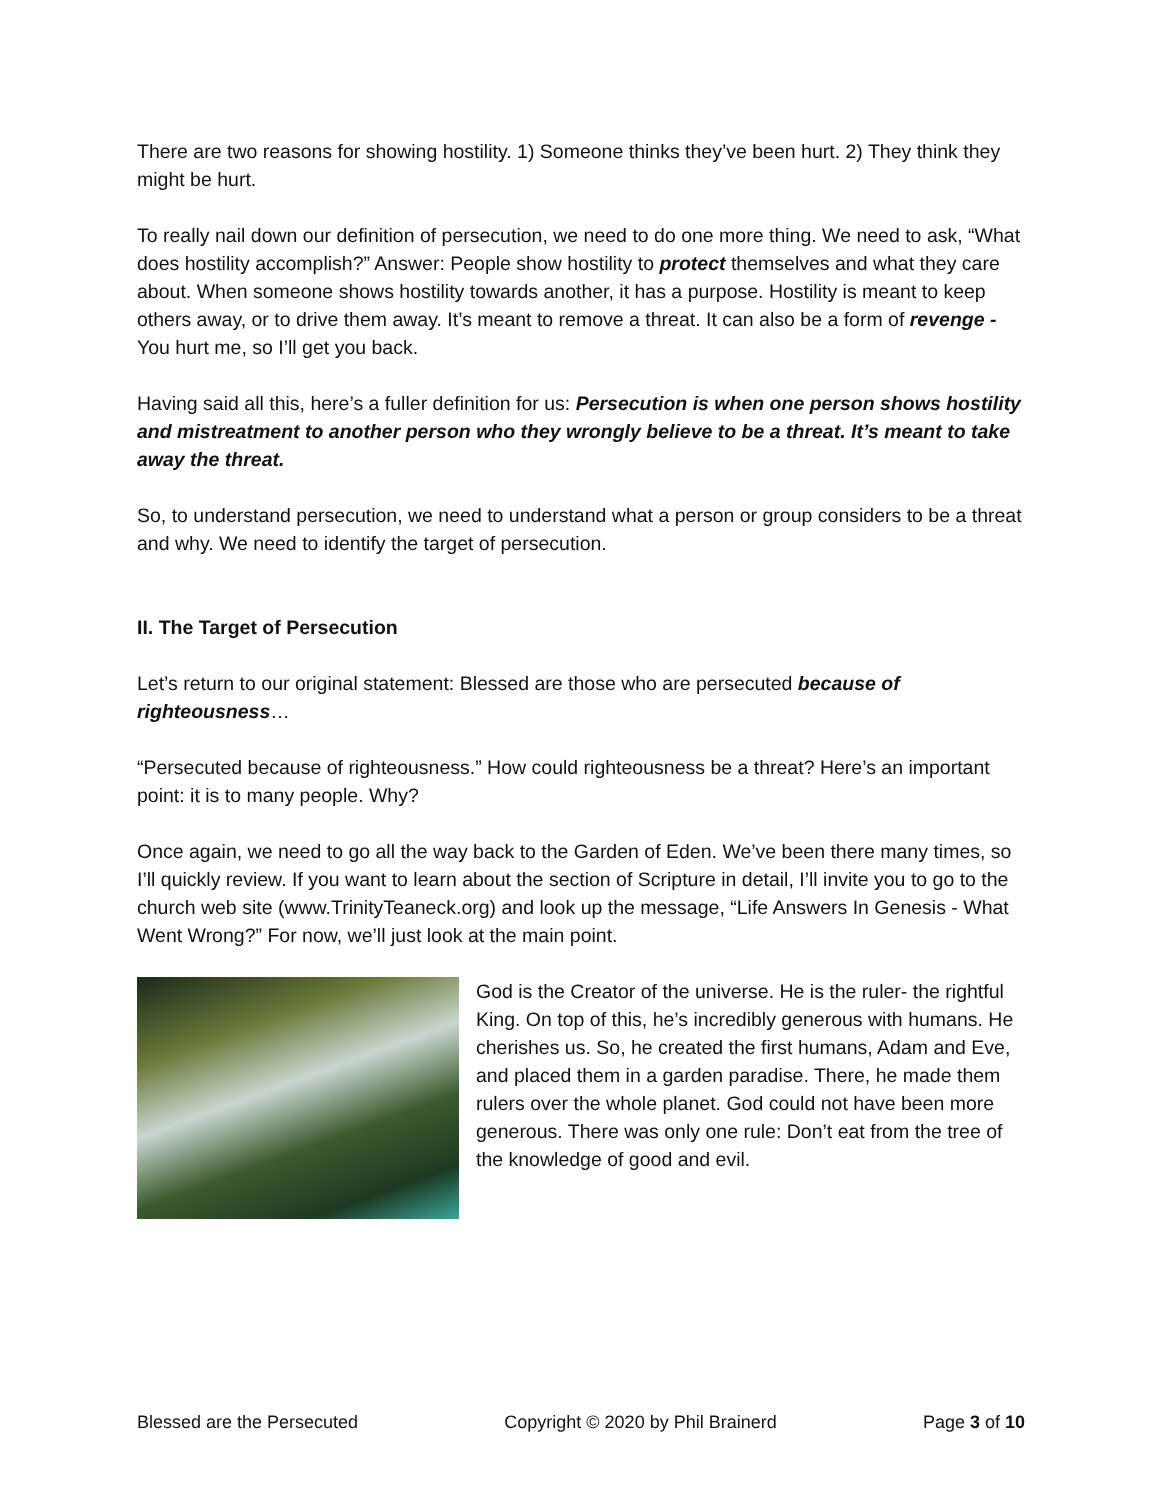There are two reasons for showing hostility. 1) Someone thinks they’ve been hurt. 2) They think they might be hurt.
To really nail down our definition of persecution, we need to do one more thing. We need to ask, “What does hostility accomplish?” Answer: People show hostility to protect themselves and what they care about. When someone shows hostility towards another, it has a purpose. Hostility is meant to keep others away, or to drive them away. It’s meant to remove a threat. It can also be a form of revenge - You hurt me, so I’ll get you back.
Having said all this, here’s a fuller definition for us: Persecution is when one person shows hostility and mistreatment to another person who they wrongly believe to be a threat. It’s meant to take away the threat.
So, to understand persecution, we need to understand what a person or group considers to be a threat and why. We need to identify the target of persecution.
II. The Target of Persecution
Let’s return to our original statement: Blessed are those who are persecuted because of righteousness…
“Persecuted because of righteousness.” How could righteousness be a threat? Here’s an important point: it is to many people. Why?
Once again, we need to go all the way back to the Garden of Eden. We’ve been there many times, so I’ll quickly review. If you want to learn about the section of Scripture in detail, I’ll invite you to go to the church web site (www.TrinityTeaneck.org) and look up the message, “Life Answers In Genesis - What Went Wrong?” For now, we’ll just look at the main point.
God is the Creator of the universe. He is the ruler- the rightful King. On top of this, he’s incredibly generous with humans. He cherishes us. So, he created the first humans, Adam and Eve, and placed them in a garden paradise. There, he made them rulers over the whole planet. God could not have been more generous. There was only one rule: Don’t eat from the tree of the knowledge of good and evil.
Blessed are the Persecuted Copyright © 2020 by Phil Brainerd Page 3 of 10